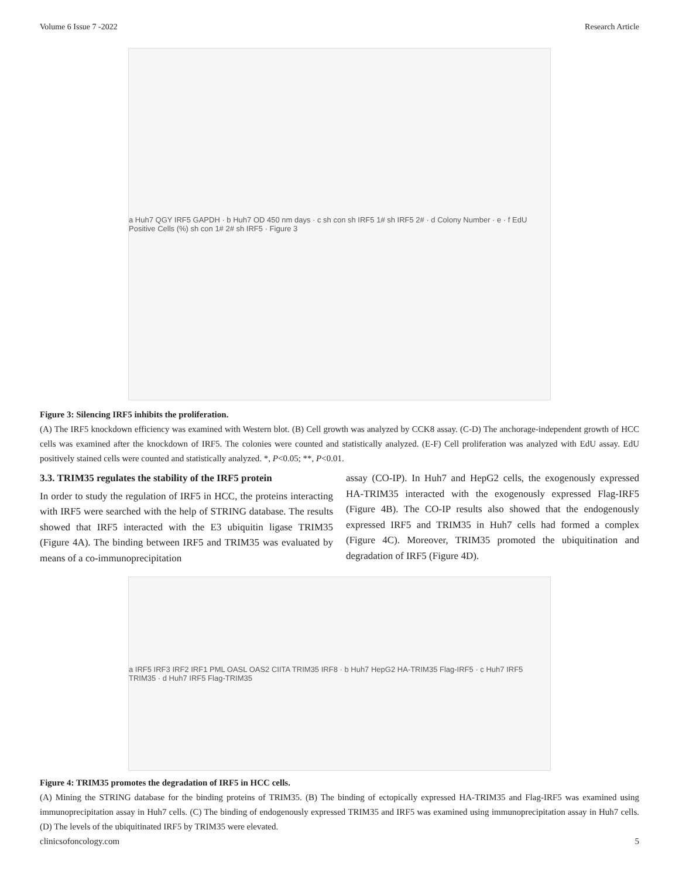Volume 6 Issue 7 -2022 Research Article
a Huh7 QGY IRF5 GAPDH · b Huh7 OD 450 nm days · c sh con sh IRF5 1# sh IRF5 2# · d Colony Number · e · f EdU Positive Cells (%) sh con 1# 2# sh IRF5 · Figure 3
Figure 3: Silencing IRF5 inhibits the proliferation.
(A) The IRF5 knockdown efficiency was examined with Western blot. (B) Cell growth was analyzed by CCK8 assay. (C-D) The anchorage-independent growth of HCC cells was examined after the knockdown of IRF5. The colonies were counted and statistically analyzed. (E-F) Cell proliferation was analyzed with EdU assay. EdU positively stained cells were counted and statistically analyzed. *, P<0.05; **, P<0.01.
3.3. TRIM35 regulates the stability of the IRF5 protein
In order to study the regulation of IRF5 in HCC, the proteins interacting with IRF5 were searched with the help of STRING database. The results showed that IRF5 interacted with the E3 ubiquitin ligase TRIM35 (Figure 4A). The binding between IRF5 and TRIM35 was evaluated by means of a co-immunoprecipitation
assay (CO-IP). In Huh7 and HepG2 cells, the exogenously expressed HA-TRIM35 interacted with the exogenously expressed Flag-IRF5 (Figure 4B). The CO-IP results also showed that the endogenously expressed IRF5 and TRIM35 in Huh7 cells had formed a complex (Figure 4C). Moreover, TRIM35 promoted the ubiquitination and degradation of IRF5 (Figure 4D).
a IRF5 IRF3 IRF2 IRF1 PML OASL OAS2 CIITA TRIM35 IRF8 · b Huh7 HepG2 HA-TRIM35 Flag-IRF5 · c Huh7 IRF5 TRIM35 · d Huh7 IRF5 Flag-TRIM35
Figure 4: TRIM35 promotes the degradation of IRF5 in HCC cells.
(A) Mining the STRING database for the binding proteins of TRIM35. (B) The binding of ectopically expressed HA-TRIM35 and Flag-IRF5 was examined using immunoprecipitation assay in Huh7 cells. (C) The binding of endogenously expressed TRIM35 and IRF5 was examined using immunoprecipitation assay in Huh7 cells. (D) The levels of the ubiquitinated IRF5 by TRIM35 were elevated.
clinicsofoncology.com 5